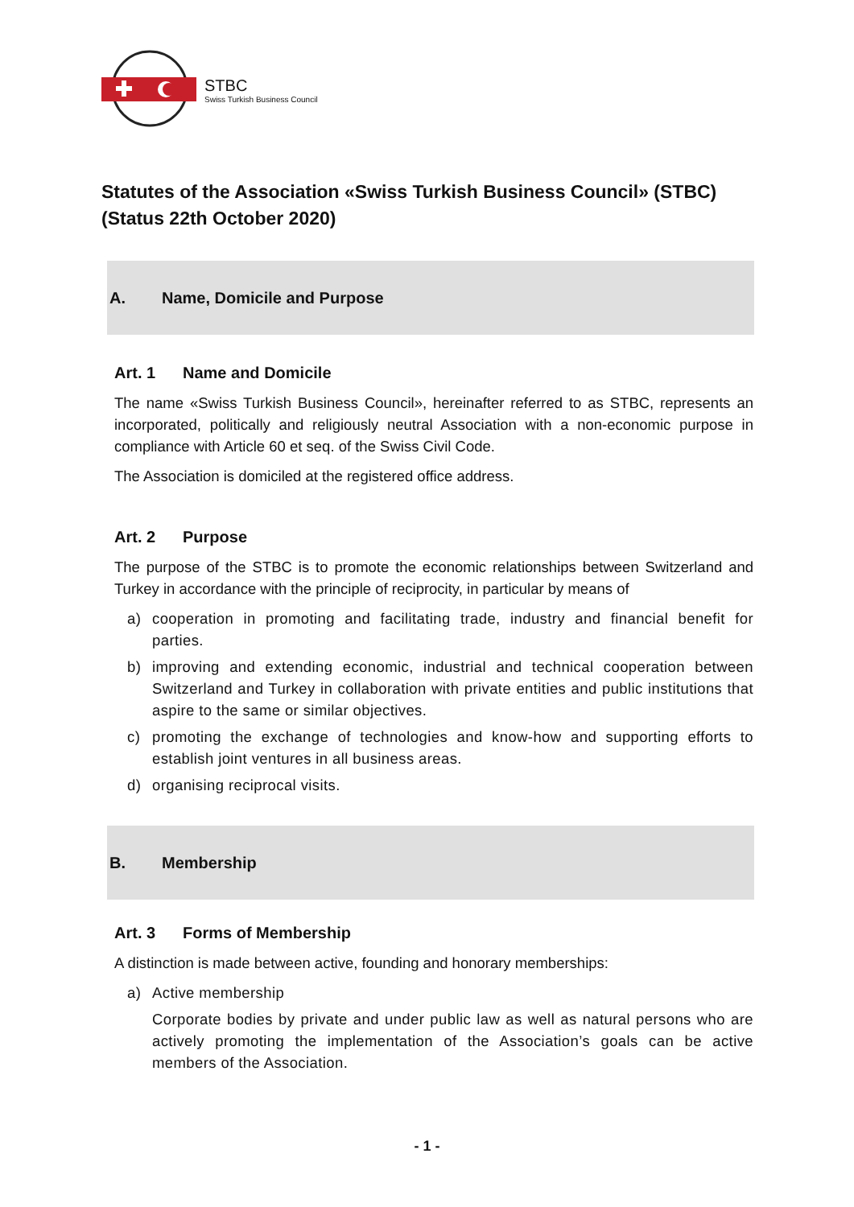STBC
Swiss Turkish Business Council
Statutes of the Association «Swiss Turkish Business Council» (STBC)
(Status 22th October 2020)
A. Name, Domicile and Purpose
Art. 1 Name and Domicile
The name «Swiss Turkish Business Council», hereinafter referred to as STBC, represents an incorporated, politically and religiously neutral Association with a non-economic purpose in compliance with Article 60 et seq. of the Swiss Civil Code.
The Association is domiciled at the registered office address.
Art. 2 Purpose
The purpose of the STBC is to promote the economic relationships between Switzerland and Turkey in accordance with the principle of reciprocity, in particular by means of
a) cooperation in promoting and facilitating trade, industry and financial benefit for parties.
b) improving and extending economic, industrial and technical cooperation between Switzerland and Turkey in collaboration with private entities and public institutions that aspire to the same or similar objectives.
c) promoting the exchange of technologies and know-how and supporting efforts to establish joint ventures in all business areas.
d) organising reciprocal visits.
B. Membership
Art. 3 Forms of Membership
A distinction is made between active, founding and honorary memberships:
a) Active membership
Corporate bodies by private and under public law as well as natural persons who are actively promoting the implementation of the Association’s goals can be active members of the Association.
- 1 -